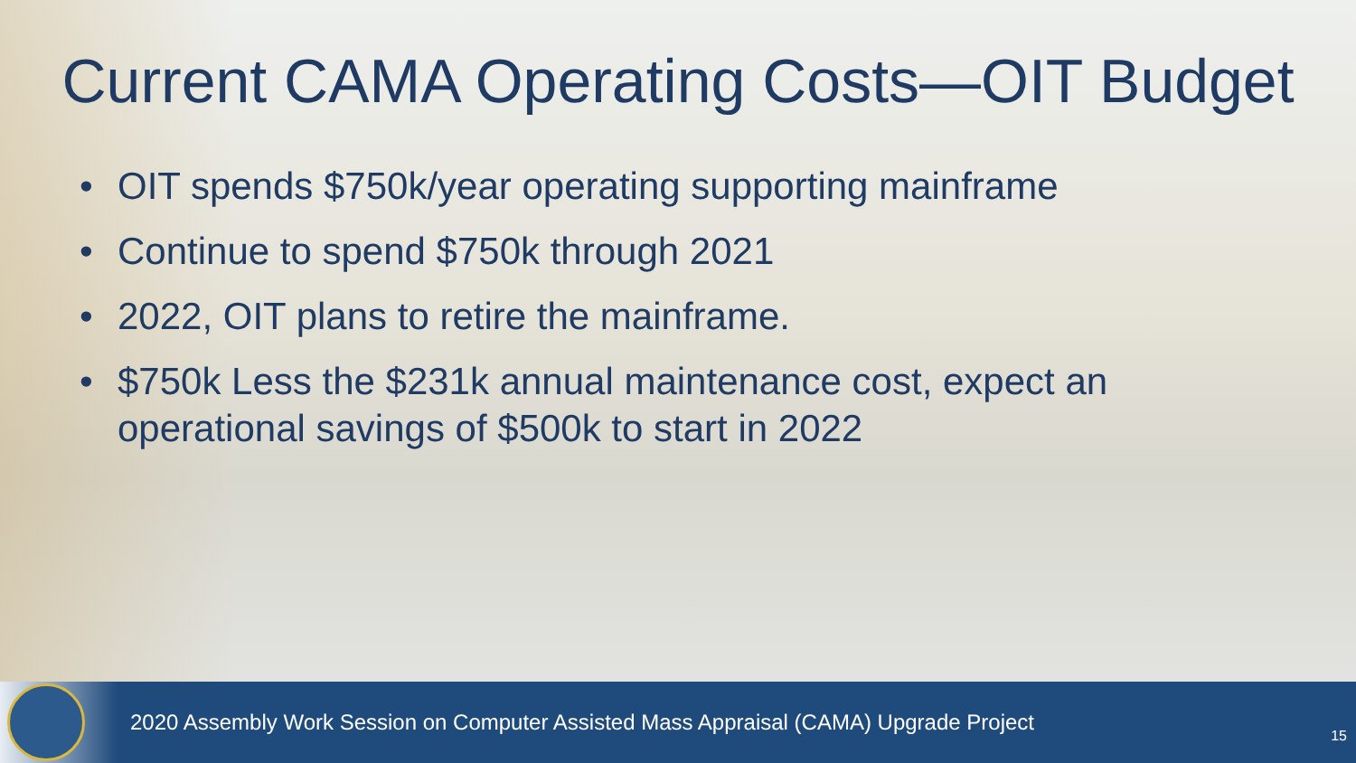Current CAMA Operating Costs—OIT Budget
• OIT spends $750k/year operating supporting mainframe
• Continue to spend $750k through 2021
• 2022, OIT plans to retire the mainframe.
• $750k Less the $231k annual maintenance cost, expect an operational savings of $500k to start in 2022
2020 Assembly Work Session on Computer Assisted Mass Appraisal (CAMA) Upgrade Project
15